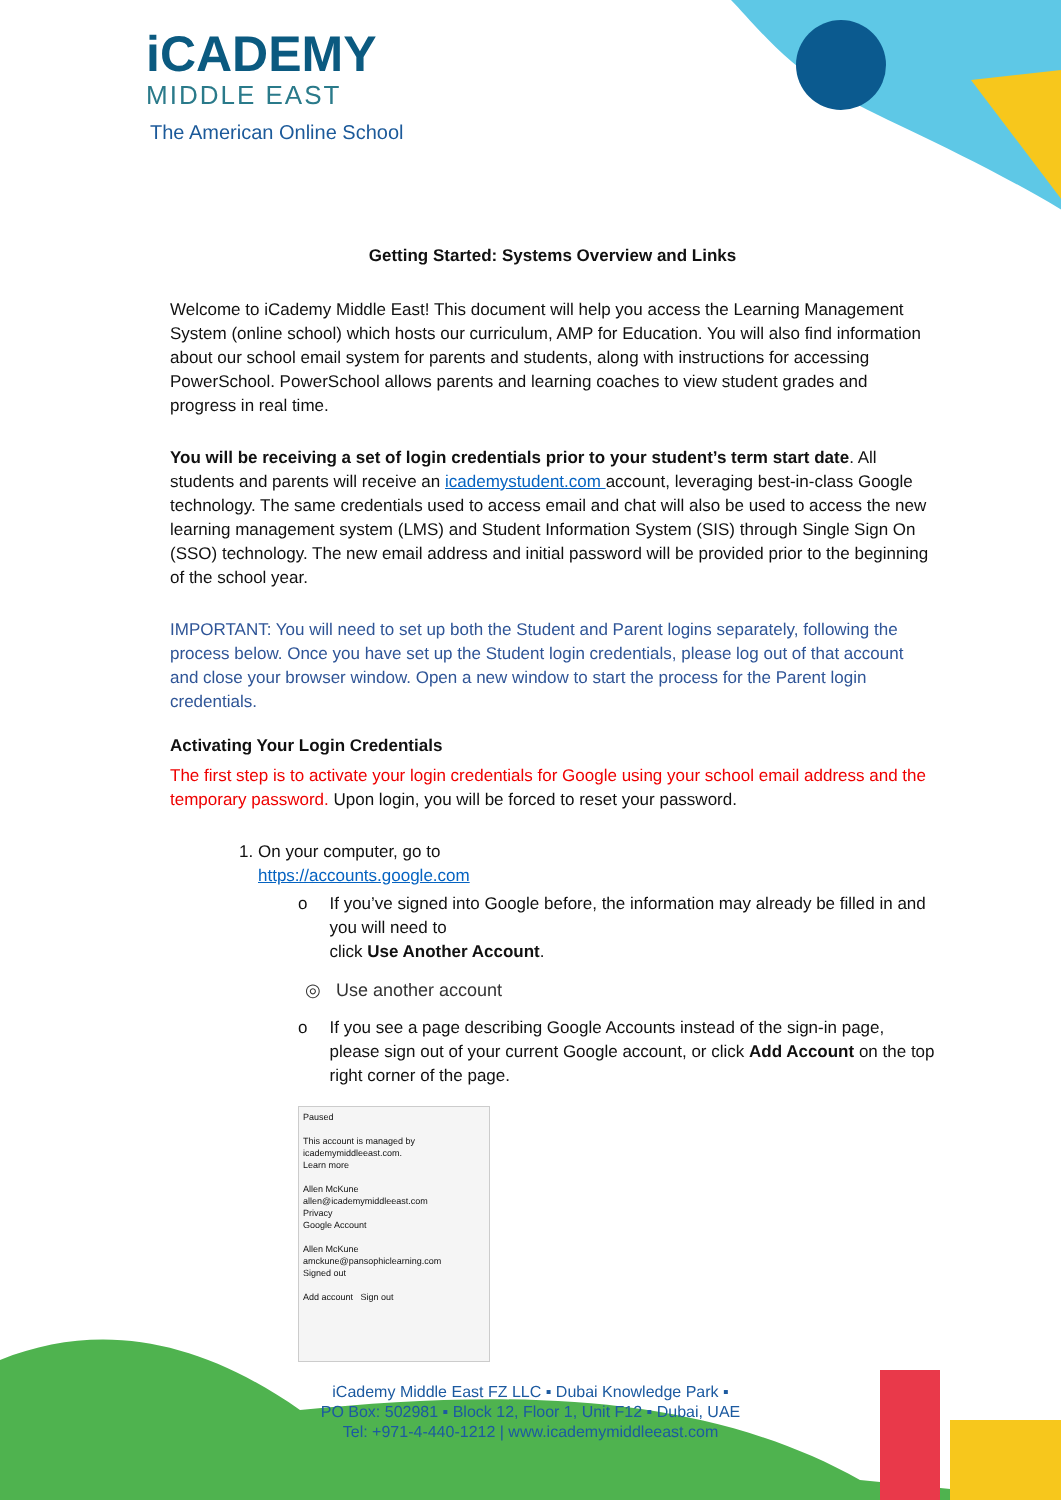iCADEMY
MIDDLE EAST
The American Online School
Getting Started: Systems Overview and Links
Welcome to iCademy Middle East! This document will help you access the Learning Management System (online school) which hosts our curriculum, AMP for Education. You will also find information about our school email system for parents and students, along with instructions for accessing PowerSchool. PowerSchool allows parents and learning coaches to view student grades and progress in real time.
You will be receiving a set of login credentials prior to your student’s term start date. All students and parents will receive an icademystudent.com account, leveraging best-in-class Google technology. The same credentials used to access email and chat will also be used to access the new learning management system (LMS) and Student Information System (SIS) through Single Sign On (SSO) technology. The new email address and initial password will be provided prior to the beginning of the school year.
IMPORTANT: You will need to set up both the Student and Parent logins separately, following the process below. Once you have set up the Student login credentials, please log out of that account and close your browser window. Open a new window to start the process for the Parent login credentials.
Activating Your Login Credentials
The first step is to activate your login credentials for Google using your school email address and the temporary password. Upon login, you will be forced to reset your password.
1. On your computer, go to
https://accounts.google.com
o If you’ve signed into Google before, the information may already be filled in and you will need to
click Use Another Account.
◎ Use another account
o If you see a page describing Google Accounts instead of the sign-in page, please sign out of your current Google account, or click Add Account on the top right corner of the page.
Paused
This account is managed by icademymiddleeast.com.
Learn more
Allen McKune
allen@icademymiddleeast.com
Privacy
Google Account
Allen McKune
amckune@pansophiclearning.com
Signed out
Add account Sign out
iCademy Middle East FZ LLC ▪ Dubai Knowledge Park ▪
PO Box: 502981 ▪ Block 12, Floor 1, Unit F12 ▪ Dubai, UAE
Tel: +971-4-440-1212 | www.icademymiddleeast.com